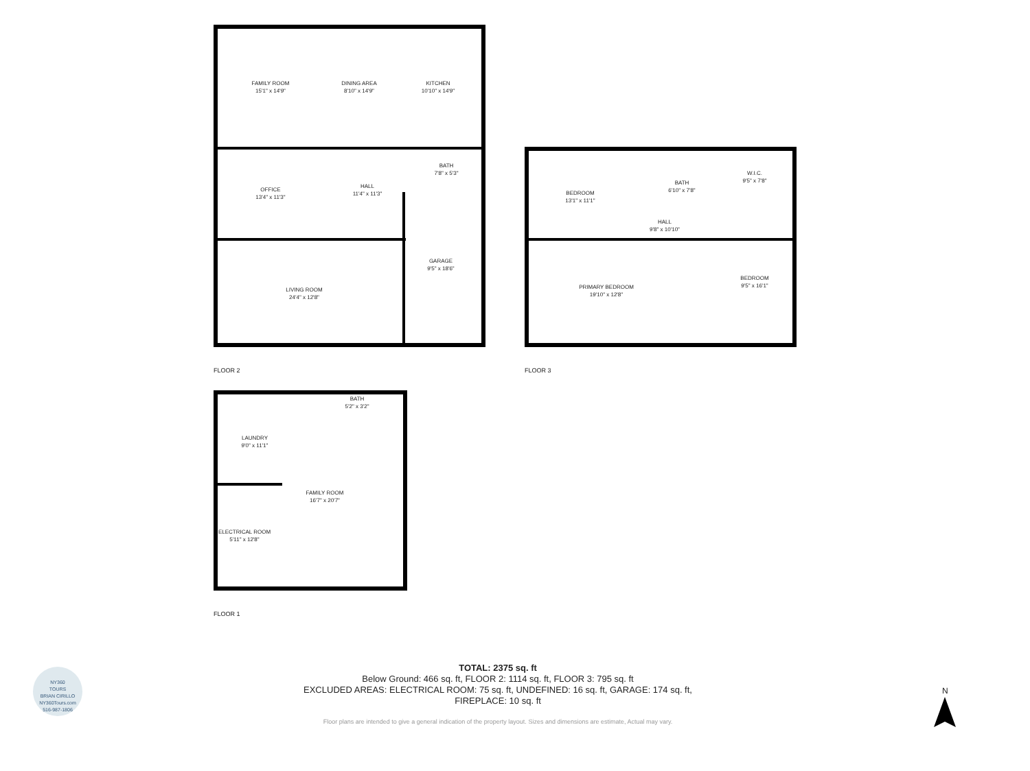FAMILY ROOM
15'1" x 14'9"
DINING AREA
8'10" x 14'9"
KITCHEN
10'10" x 14'9"
OFFICE
13'4" x 11'3"
HALL
11'4" x 11'3"
BATH
7'8" x 5'3"
GARAGE
9'5" x 18'6"
LIVING ROOM
24'4" x 12'8"
FLOOR 2
BEDROOM
13'1" x 11'1"
BATH
6'10" x 7'8"
W.I.C.
9'5" x 7'8"
HALL
9'8" x 10'10"
PRIMARY BEDROOM
19'10" x 12'8"
BEDROOM
9'5" x 16'1"
FLOOR 3
BATH
5'2" x 3'2"
LAUNDRY
9'0" x 11'1"
FAMILY ROOM
16'7" x 20'7"
ELECTRICAL ROOM
5'11" x 12'8"
FLOOR 1
NY360
TOURS
BRIAN CIRILLO
NY360Tours.com
516-987-1806
TOTAL: 2375 sq. ft
Below Ground: 466 sq. ft, FLOOR 2: 1114 sq. ft, FLOOR 3: 795 sq. ft
EXCLUDED AREAS: ELECTRICAL ROOM: 75 sq. ft, UNDEFINED: 16 sq. ft, GARAGE: 174 sq. ft,
FIREPLACE: 10 sq. ft
Floor plans are intended to give a general indication of the property layout. Sizes and dimensions are estimate, Actual may vary.
N